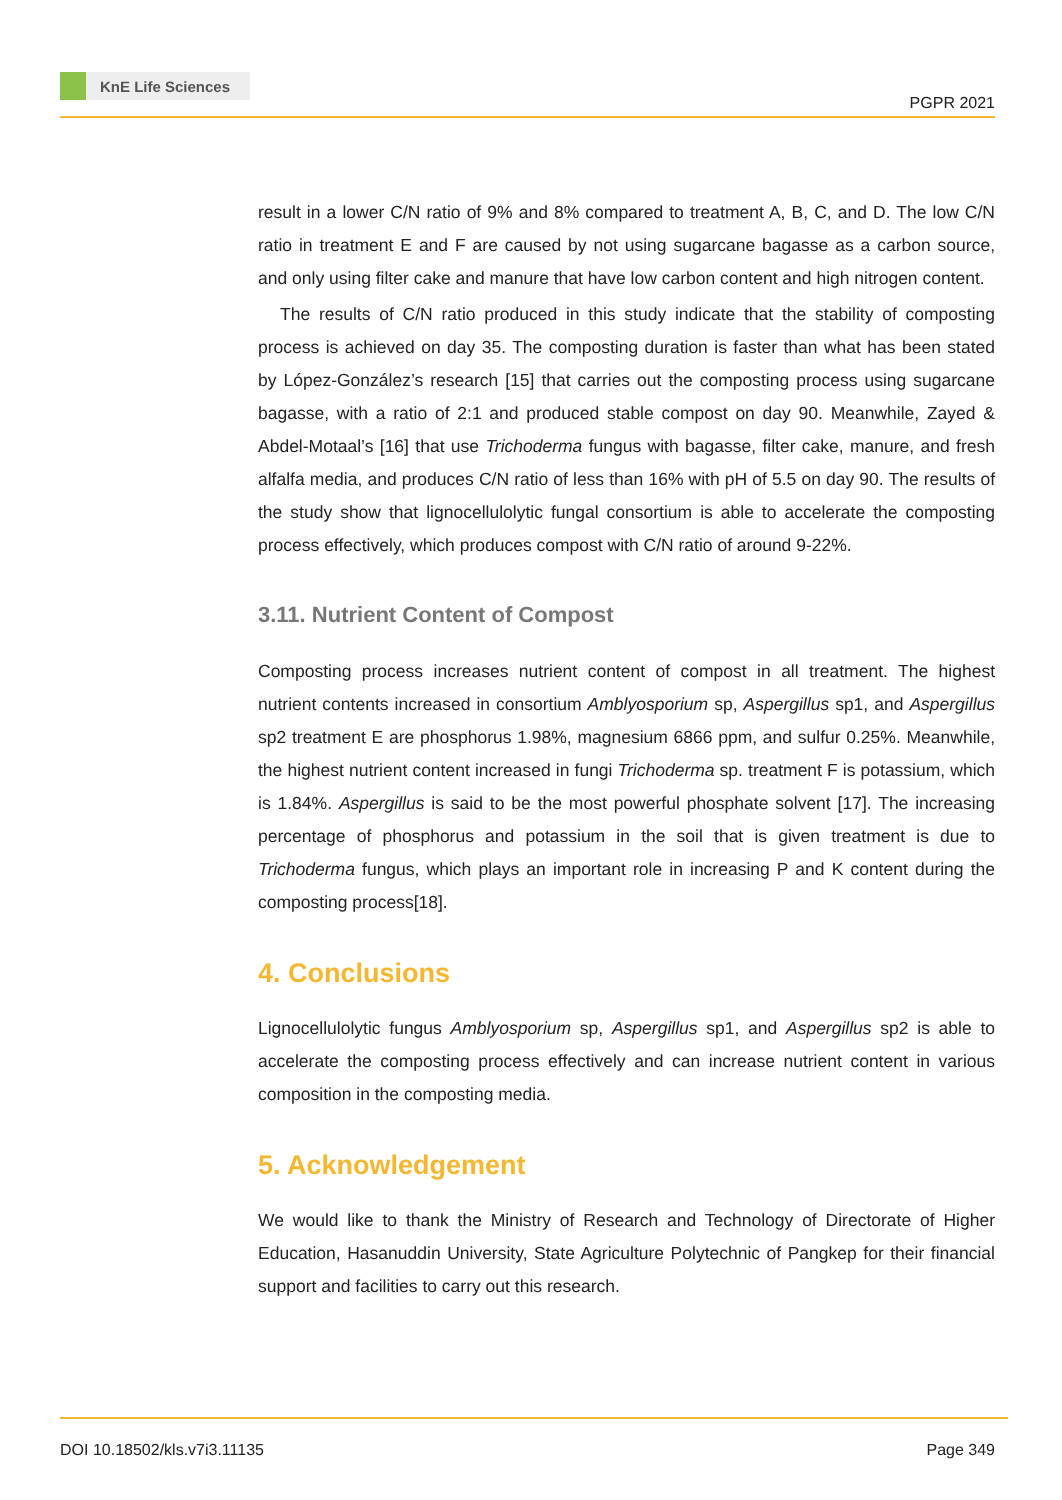KnE Life Sciences
PGPR 2021
result in a lower C/N ratio of 9% and 8% compared to treatment A, B, C, and D. The low C/N ratio in treatment E and F are caused by not using sugarcane bagasse as a carbon source, and only using filter cake and manure that have low carbon content and high nitrogen content.
The results of C/N ratio produced in this study indicate that the stability of composting process is achieved on day 35. The composting duration is faster than what has been stated by López-González’s research [15] that carries out the composting process using sugarcane bagasse, with a ratio of 2:1 and produced stable compost on day 90. Meanwhile, Zayed & Abdel-Motaal’s [16] that use Trichoderma fungus with bagasse, filter cake, manure, and fresh alfalfa media, and produces C/N ratio of less than 16% with pH of 5.5 on day 90. The results of the study show that lignocellulolytic fungal consortium is able to accelerate the composting process effectively, which produces compost with C/N ratio of around 9-22%.
3.11. Nutrient Content of Compost
Composting process increases nutrient content of compost in all treatment. The highest nutrient contents increased in consortium Amblyosporium sp, Aspergillus sp1, and Aspergillus sp2 treatment E are phosphorus 1.98%, magnesium 6866 ppm, and sulfur 0.25%. Meanwhile, the highest nutrient content increased in fungi Trichoderma sp. treatment F is potassium, which is 1.84%. Aspergillus is said to be the most powerful phosphate solvent [17]. The increasing percentage of phosphorus and potassium in the soil that is given treatment is due to Trichoderma fungus, which plays an important role in increasing P and K content during the composting process[18].
4. Conclusions
Lignocellulolytic fungus Amblyosporium sp, Aspergillus sp1, and Aspergillus sp2 is able to accelerate the composting process effectively and can increase nutrient content in various composition in the composting media.
5. Acknowledgement
We would like to thank the Ministry of Research and Technology of Directorate of Higher Education, Hasanuddin University, State Agriculture Polytechnic of Pangkep for their financial support and facilities to carry out this research.
DOI 10.18502/kls.v7i3.11135 Page 349